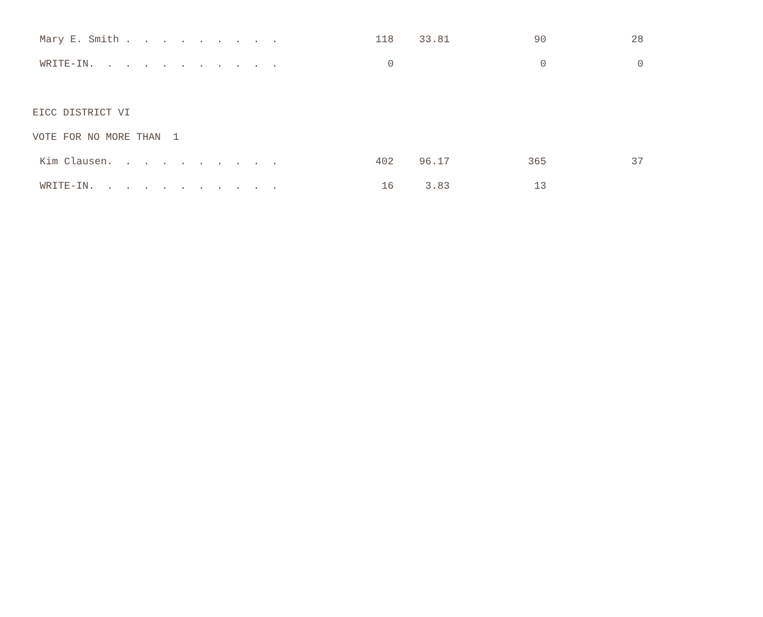| Mary E. Smith . . . . . . . . . | 118 | 33.81 | 90 | 28 |
| WRITE-IN. . . . . . . . . . . | 0 | | 0 | 0 |
| EICC DISTRICT VI | | | | |
| VOTE FOR NO MORE THAN 1 | | | | |
| Kim Clausen. . . . . . . . . . | 402 | 96.17 | 365 | 37 |
| WRITE-IN. . . . . . . . . . . | 16 | 3.83 | 13 | |